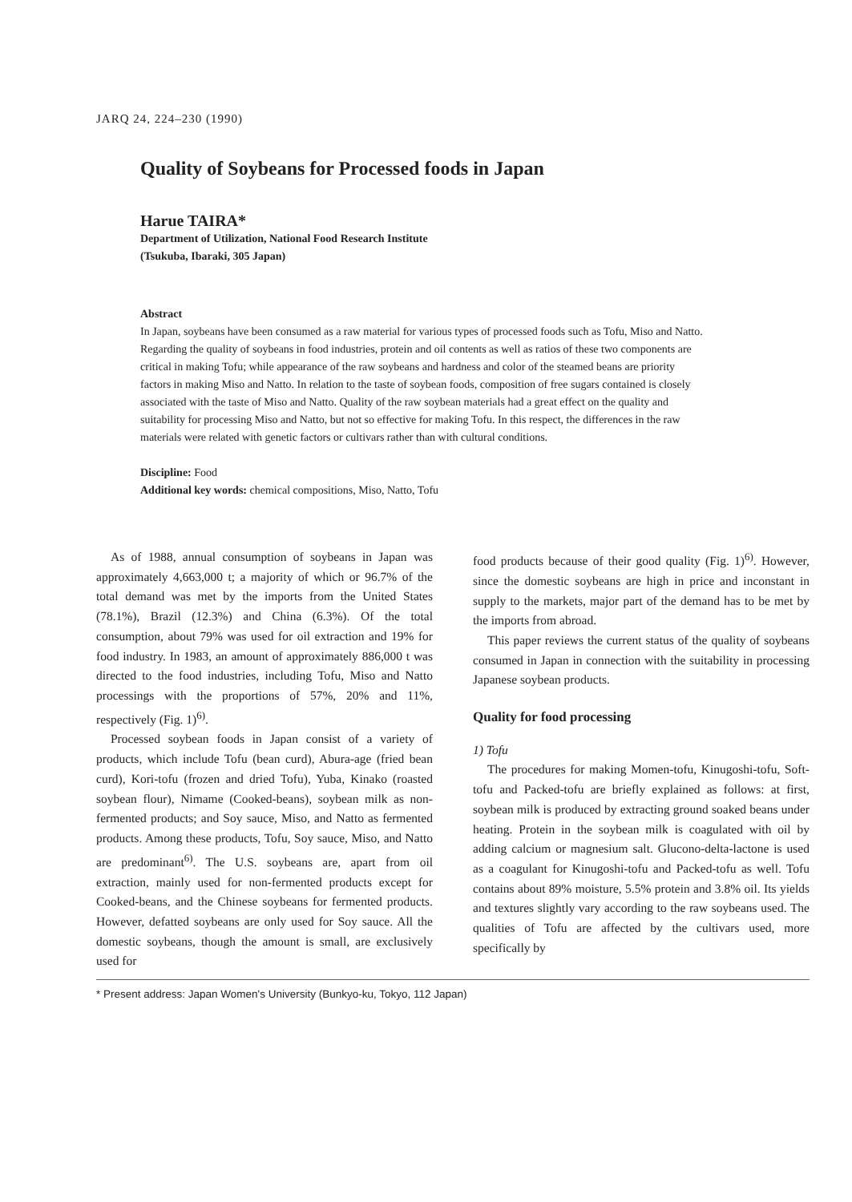JARQ 24, 224–230 (1990)
Quality of Soybeans for Processed foods in Japan
Harue TAIRA*
Department of Utilization, National Food Research Institute
(Tsukuba, Ibaraki, 305 Japan)
Abstract
In Japan, soybeans have been consumed as a raw material for various types of processed foods such as Tofu, Miso and Natto. Regarding the quality of soybeans in food industries, protein and oil contents as well as ratios of these two components are critical in making Tofu; while appearance of the raw soybeans and hardness and color of the steamed beans are priority factors in making Miso and Natto. In relation to the taste of soybean foods, composition of free sugars contained is closely associated with the taste of Miso and Natto. Quality of the raw soybean materials had a great effect on the quality and suitability for processing Miso and Natto, but not so effective for making Tofu. In this respect, the differences in the raw materials were related with genetic factors or cultivars rather than with cultural conditions.
Discipline: Food
Additional key words: chemical compositions, Miso, Natto, Tofu
As of 1988, annual consumption of soybeans in Japan was approximately 4,663,000 t; a majority of which or 96.7% of the total demand was met by the imports from the United States (78.1%), Brazil (12.3%) and China (6.3%). Of the total consumption, about 79% was used for oil extraction and 19% for food industry. In 1983, an amount of approximately 886,000 t was directed to the food industries, including Tofu, Miso and Natto processings with the proportions of 57%, 20% and 11%, respectively (Fig. 1)<sup>6)</sup>.
Processed soybean foods in Japan consist of a variety of products, which include Tofu (bean curd), Abura-age (fried bean curd), Kori-tofu (frozen and dried Tofu), Yuba, Kinako (roasted soybean flour), Nimame (Cooked-beans), soybean milk as non-fermented products; and Soy sauce, Miso, and Natto as fermented products. Among these products, Tofu, Soy sauce, Miso, and Natto are predominant<sup>6)</sup>. The U.S. soybeans are, apart from oil extraction, mainly used for non-fermented products except for Cooked-beans, and the Chinese soybeans for fermented products. However, defatted soybeans are only used for Soy sauce. All the domestic soybeans, though the amount is small, are exclusively used for
food products because of their good quality (Fig. 1)<sup>6)</sup>. However, since the domestic soybeans are high in price and inconstant in supply to the markets, major part of the demand has to be met by the imports from abroad.
This paper reviews the current status of the quality of soybeans consumed in Japan in connection with the suitability in processing Japanese soybean products.
Quality for food processing
1) Tofu
The procedures for making Momen-tofu, Kinugoshi-tofu, Soft-tofu and Packed-tofu are briefly explained as follows: at first, soybean milk is produced by extracting ground soaked beans under heating. Protein in the soybean milk is coagulated with oil by adding calcium or magnesium salt. Glucono-delta-lactone is used as a coagulant for Kinugoshi-tofu and Packed-tofu as well. Tofu contains about 89% moisture, 5.5% protein and 3.8% oil. Its yields and textures slightly vary according to the raw soybeans used. The qualities of Tofu are affected by the cultivars used, more specifically by
* Present address: Japan Women's University (Bunkyo-ku, Tokyo, 112 Japan)